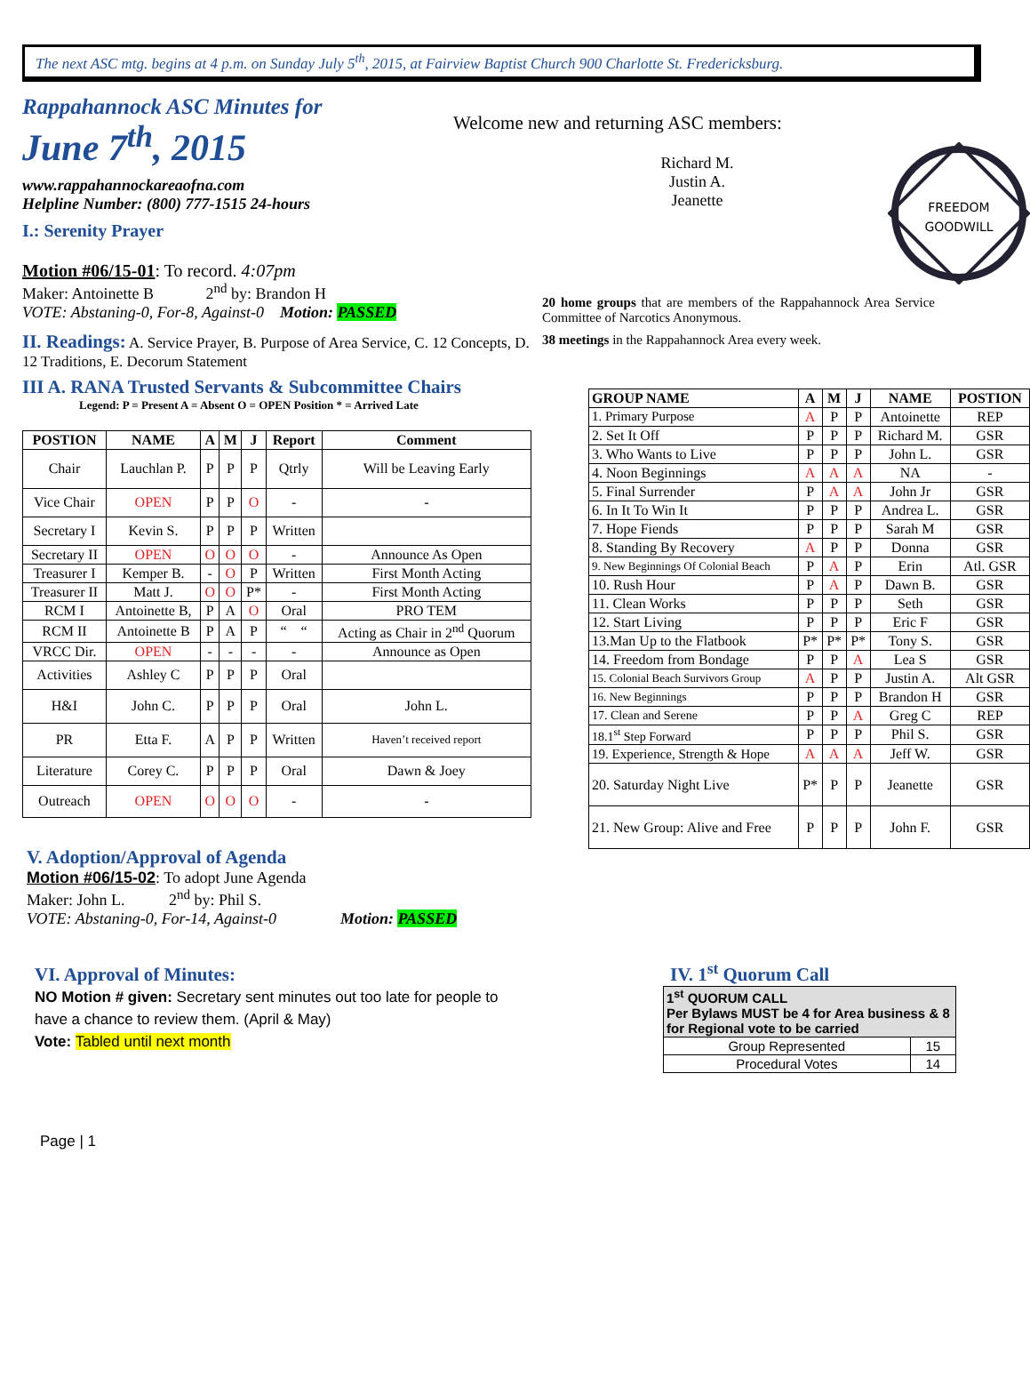The next ASC mtg. begins at 4 p.m. on Sunday July 5<sup>th</sup>, 2015, at Fairview Baptist Church 900 Charlotte St. Fredericksburg.
Rappahannock ASC Minutes for
June 7<sup>th</sup>, 2015
www.rappahannockareaofna.com
Helpline Number: (800) 777-1515 24-hours
I.: Serenity Prayer
Motion #06/15-01: To record. 4:07pm
Maker: Antoinette B 2<sup>nd</sup> by: Brandon H
VOTE: Abstaning-0, For-8, Against-0 Motion: PASSED
II. Readings: A. Service Prayer, B. Purpose of Area Service, C. 12 Concepts, D. 12 Traditions, E. Decorum Statement
III A. RANA Trusted Servants & Subcommittee Chairs
Legend: P = Present A = Absent O = OPEN Position * = Arrived Late
| POSTION | NAME | A | M | J | Report | Comment |
| --- | --- | --- | --- | --- | --- | --- |
| Chair | Lauchlan P. | P | P | P | Qtrly | Will be Leaving Early |
| Vice Chair | OPEN | P | P | O | - | - |
| Secretary I | Kevin S. | P | P | P | Written | |
| Secretary II | OPEN | O | O | O | - | Announce As Open |
| Treasurer I | Kemper B. | - | O | P | Written | First Month Acting |
| Treasurer II | Matt J. | O | O | P* | - | First Month Acting |
| RCM I | Antoinette B, | P | A | O | Oral | PRO TEM |
| RCM II | Antoinette B | P | A | P | “ “ | Acting as Chair in 2<sup>nd</sup> Quorum |
| VRCC Dir. | OPEN | - | - | - | - | Announce as Open |
| Activities | Ashley C | P | P | P | Oral | |
| H&I | John C. | P | P | P | Oral | John L. |
| PR | Etta F. | A | P | P | Written | Haven’t received report |
| Literature | Corey C. | P | P | P | Oral | Dawn & Joey |
| Outreach | OPEN | O | O | O | - | - |
V. Adoption/Approval of Agenda
Motion #06/15-02: To adopt June Agenda
Maker: John L. 2<sup>nd</sup> by: Phil S.
VOTE: Abstaning-0, For-14, Against-0 Motion: PASSED
VI. Approval of Minutes:
NO Motion # given: Secretary sent minutes out too late for people to have a chance to review them. (April & May)
Vote: Tabled until next month
Page | 1
Welcome new and returning ASC members:
Richard M.
Justin A.
Jeanette
FREEDOM
GOODWILL
20 home groups that are members of the Rappahannock Area Service Committee of Narcotics Anonymous.
38 meetings in the Rappahannock Area every week.
| GROUP NAME | A | M | J | NAME | POSTION |
| --- | --- | --- | --- | --- | --- |
| 1. Primary Purpose | A | P | P | Antoinette | REP |
| 2. Set It Off | P | P | P | Richard M. | GSR |
| 3. Who Wants to Live | P | P | P | John L. | GSR |
| 4. Noon Beginnings | A | A | A | NA | - |
| 5. Final Surrender | P | A | A | John Jr | GSR |
| 6. In It To Win It | P | P | P | Andrea L. | GSR |
| 7. Hope Fiends | P | P | P | Sarah M | GSR |
| 8. Standing By Recovery | A | P | P | Donna | GSR |
| 9. New Beginnings Of Colonial Beach | P | A | P | Erin | Atl. GSR |
| 10. Rush Hour | P | A | P | Dawn B. | GSR |
| 11. Clean Works | P | P | P | Seth | GSR |
| 12. Start Living | P | P | P | Eric F | GSR |
| 13.Man Up to the Flatbook | P* | P* | P* | Tony S. | GSR |
| 14. Freedom from Bondage | P | P | A | Lea S | GSR |
| 15. Colonial Beach Survivors Group | A | P | P | Justin A. | Alt GSR |
| 16. New Beginnings | P | P | P | Brandon H | GSR |
| 17. Clean and Serene | P | P | A | Greg C | REP |
| 18.1<sup>st</sup> Step Forward | P | P | P | Phil S. | GSR |
| 19. Experience, Strength & Hope | A | A | A | Jeff W. | GSR |
| 20. Saturday Night Live | P* | P | P | Jeanette | GSR |
| 21. New Group: Alive and Free | P | P | P | John F. | GSR |
IV. 1<sup>st</sup> Quorum Call
| 1<sup>st</sup> QUORUM CALL Per Bylaws MUST be 4 for Area business & 8 for Regional vote to be carried | |
| --- | --- |
| Group Represented | 15 |
| Procedural Votes | 14 |